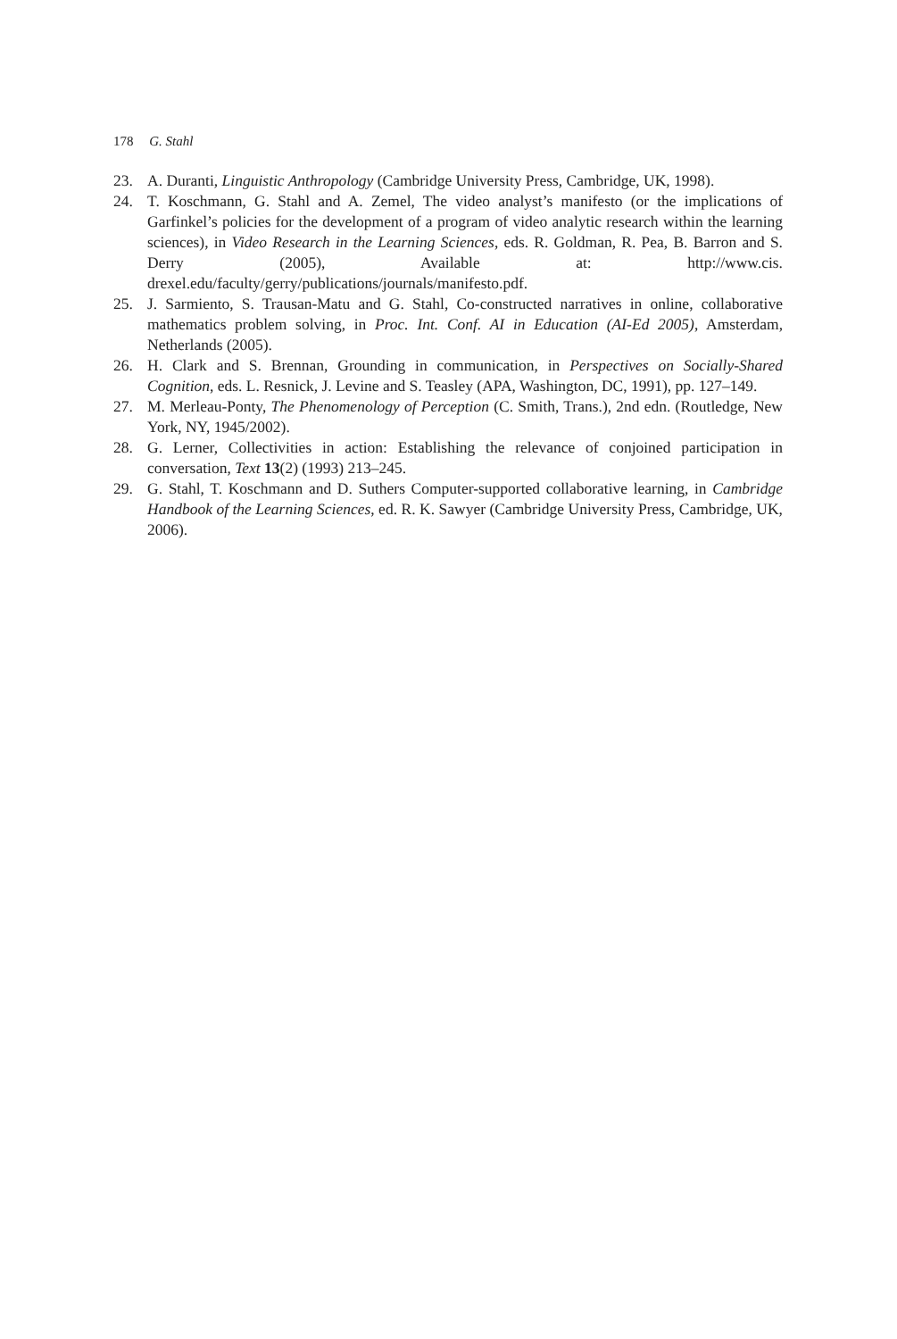178 G. Stahl
23. A. Duranti, Linguistic Anthropology (Cambridge University Press, Cambridge, UK, 1998).
24. T. Koschmann, G. Stahl and A. Zemel, The video analyst’s manifesto (or the implications of Garfinkel’s policies for the development of a program of video analytic research within the learning sciences), in Video Research in the Learning Sciences, eds. R. Goldman, R. Pea, B. Barron and S. Derry (2005), Available at: http://www.cis. drexel.edu/faculty/gerry/publications/journals/manifesto.pdf.
25. J. Sarmiento, S. Trausan-Matu and G. Stahl, Co-constructed narratives in online, collaborative mathematics problem solving, in Proc. Int. Conf. AI in Education (AI-Ed 2005), Amsterdam, Netherlands (2005).
26. H. Clark and S. Brennan, Grounding in communication, in Perspectives on Socially-Shared Cognition, eds. L. Resnick, J. Levine and S. Teasley (APA, Washington, DC, 1991), pp. 127–149.
27. M. Merleau-Ponty, The Phenomenology of Perception (C. Smith, Trans.), 2nd edn. (Routledge, New York, NY, 1945/2002).
28. G. Lerner, Collectivities in action: Establishing the relevance of conjoined participation in conversation, Text 13(2) (1993) 213–245.
29. G. Stahl, T. Koschmann and D. Suthers Computer-supported collaborative learning, in Cambridge Handbook of the Learning Sciences, ed. R. K. Sawyer (Cambridge University Press, Cambridge, UK, 2006).